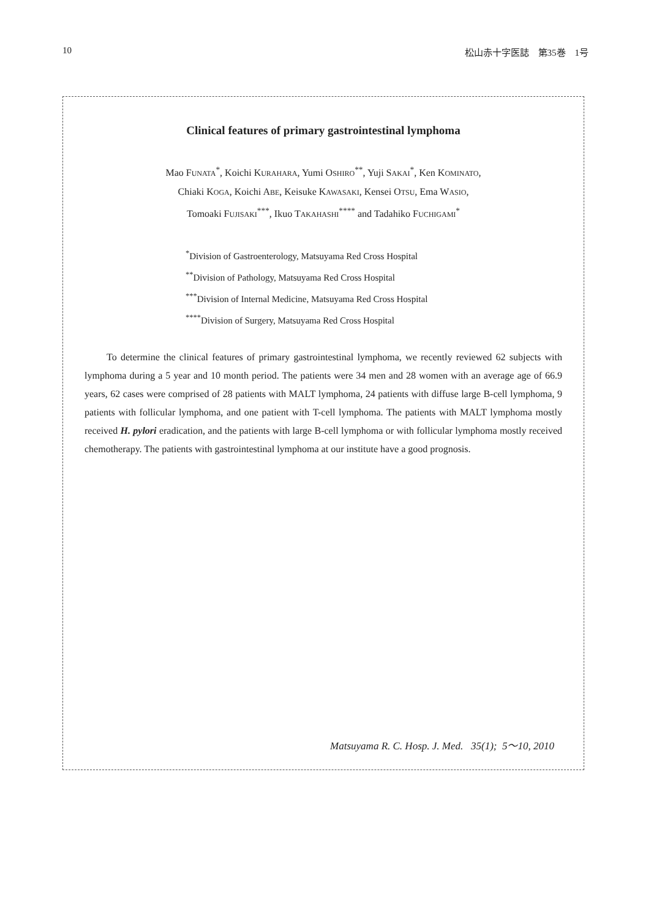10 松山赤十字医誌　第35巻　1号
Clinical features of primary gastrointestinal lymphoma
Mao FUNATA<sup>*</sup>, Koichi KURAHARA, Yumi OSHIRO<sup>**</sup>, Yuji SAKAI<sup>*</sup>, Ken KOMINATO,
Chiaki KOGA, Koichi ABE, Keisuke KAWASAKI, Kensei OTSU, Ema WASIO,
Tomoaki FUJISAKI<sup>***</sup>, Ikuo TAKAHASHI<sup>****</sup> and Tadahiko FUCHIGAMI<sup>*</sup>
<sup>*</sup> Division of Gastroenterology, Matsuyama Red Cross Hospital
<sup>**</sup> Division of Pathology, Matsuyama Red Cross Hospital
<sup>***</sup> Division of Internal Medicine, Matsuyama Red Cross Hospital
<sup>****</sup>Division of Surgery, Matsuyama Red Cross Hospital
To determine the clinical features of primary gastrointestinal lymphoma, we recently reviewed 62 subjects with lymphoma during a 5 year and 10 month period. The patients were 34 men and 28 women with an average age of 66.9 years, 62 cases were comprised of 28 patients with MALT lymphoma, 24 patients with diffuse large B-cell lymphoma, 9 patients with follicular lymphoma, and one patient with T-cell lymphoma. The patients with MALT lymphoma mostly received H. pylori eradication, and the patients with large B-cell lymphoma or with follicular lymphoma mostly received chemotherapy. The patients with gastrointestinal lymphoma at our institute have a good prognosis.
Matsuyama R. C. Hosp. J. Med. 35(1); 5～10, 2010